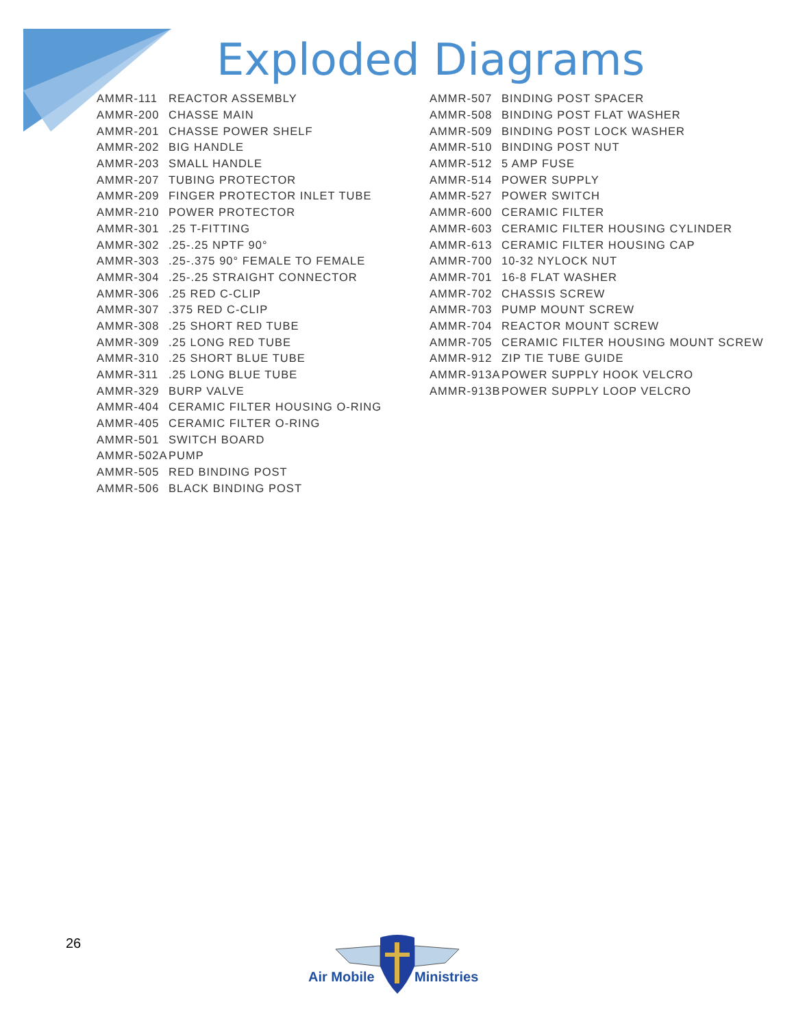Exploded Diagrams
| AMMR-111 | REACTOR ASSEMBLY |
| AMMR-200 | CHASSE MAIN |
| AMMR-201 | CHASSE POWER SHELF |
| AMMR-202 | BIG HANDLE |
| AMMR-203 | SMALL HANDLE |
| AMMR-207 | TUBING PROTECTOR |
| AMMR-209 | FINGER PROTECTOR INLET TUBE |
| AMMR-210 | POWER PROTECTOR |
| AMMR-301 | .25 T-FITTING |
| AMMR-302 | .25-.25 NPTF 90° |
| AMMR-303 | .25-.375 90° FEMALE TO FEMALE |
| AMMR-304 | .25-.25 STRAIGHT CONNECTOR |
| AMMR-306 | .25 RED C-CLIP |
| AMMR-307 | .375 RED C-CLIP |
| AMMR-308 | .25 SHORT RED TUBE |
| AMMR-309 | .25 LONG RED TUBE |
| AMMR-310 | .25 SHORT BLUE TUBE |
| AMMR-311 | .25 LONG BLUE TUBE |
| AMMR-329 | BURP VALVE |
| AMMR-404 | CERAMIC FILTER HOUSING O-RING |
| AMMR-405 | CERAMIC FILTER O-RING |
| AMMR-501 | SWITCH BOARD |
| AMMR-502A | PUMP |
| AMMR-505 | RED BINDING POST |
| AMMR-506 | BLACK BINDING POST |
| AMMR-507 | BINDING POST SPACER |
| AMMR-508 | BINDING POST FLAT WASHER |
| AMMR-509 | BINDING POST LOCK WASHER |
| AMMR-510 | BINDING POST NUT |
| AMMR-512 | 5 AMP FUSE |
| AMMR-514 | POWER SUPPLY |
| AMMR-527 | POWER SWITCH |
| AMMR-600 | CERAMIC FILTER |
| AMMR-603 | CERAMIC FILTER HOUSING CYLINDER |
| AMMR-613 | CERAMIC FILTER HOUSING CAP |
| AMMR-700 | 10-32 NYLOCK NUT |
| AMMR-701 | 16-8 FLAT WASHER |
| AMMR-702 | CHASSIS SCREW |
| AMMR-703 | PUMP MOUNT SCREW |
| AMMR-704 | REACTOR MOUNT SCREW |
| AMMR-705 | CERAMIC FILTER HOUSING MOUNT SCREW |
| AMMR-912 | ZIP TIE TUBE GUIDE |
| AMMR-913A | POWER SUPPLY HOOK VELCRO |
| AMMR-913B | POWER SUPPLY LOOP VELCRO |
26
Air Mobile
Ministries